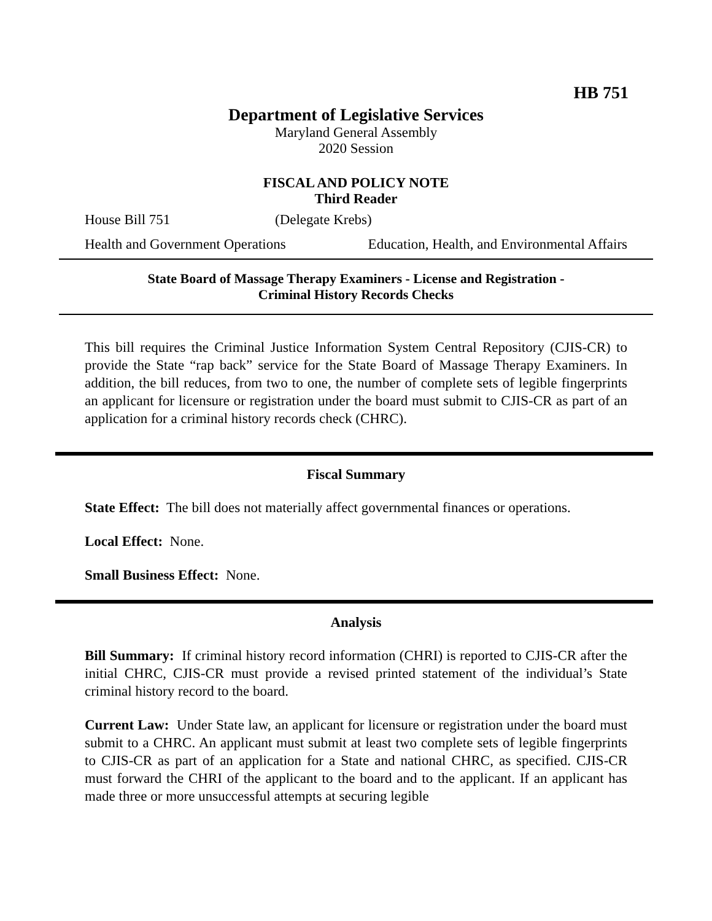HB 751
Department of Legislative Services
Maryland General Assembly
2020 Session
FISCAL AND POLICY NOTE
Third Reader
House Bill 751 (Delegate Krebs)
Health and Government Operations Education, Health, and Environmental Affairs
State Board of Massage Therapy Examiners - License and Registration -
Criminal History Records Checks
This bill requires the Criminal Justice Information System Central Repository (CJIS-CR) to provide the State “rap back” service for the State Board of Massage Therapy Examiners. In addition, the bill reduces, from two to one, the number of complete sets of legible fingerprints an applicant for licensure or registration under the board must submit to CJIS-CR as part of an application for a criminal history records check (CHRC).
Fiscal Summary
State Effect: The bill does not materially affect governmental finances or operations.
Local Effect: None.
Small Business Effect: None.
Analysis
Bill Summary: If criminal history record information (CHRI) is reported to CJIS-CR after the initial CHRC, CJIS-CR must provide a revised printed statement of the individual’s State criminal history record to the board.
Current Law: Under State law, an applicant for licensure or registration under the board must submit to a CHRC. An applicant must submit at least two complete sets of legible fingerprints to CJIS-CR as part of an application for a State and national CHRC, as specified. CJIS-CR must forward the CHRI of the applicant to the board and to the applicant. If an applicant has made three or more unsuccessful attempts at securing legible